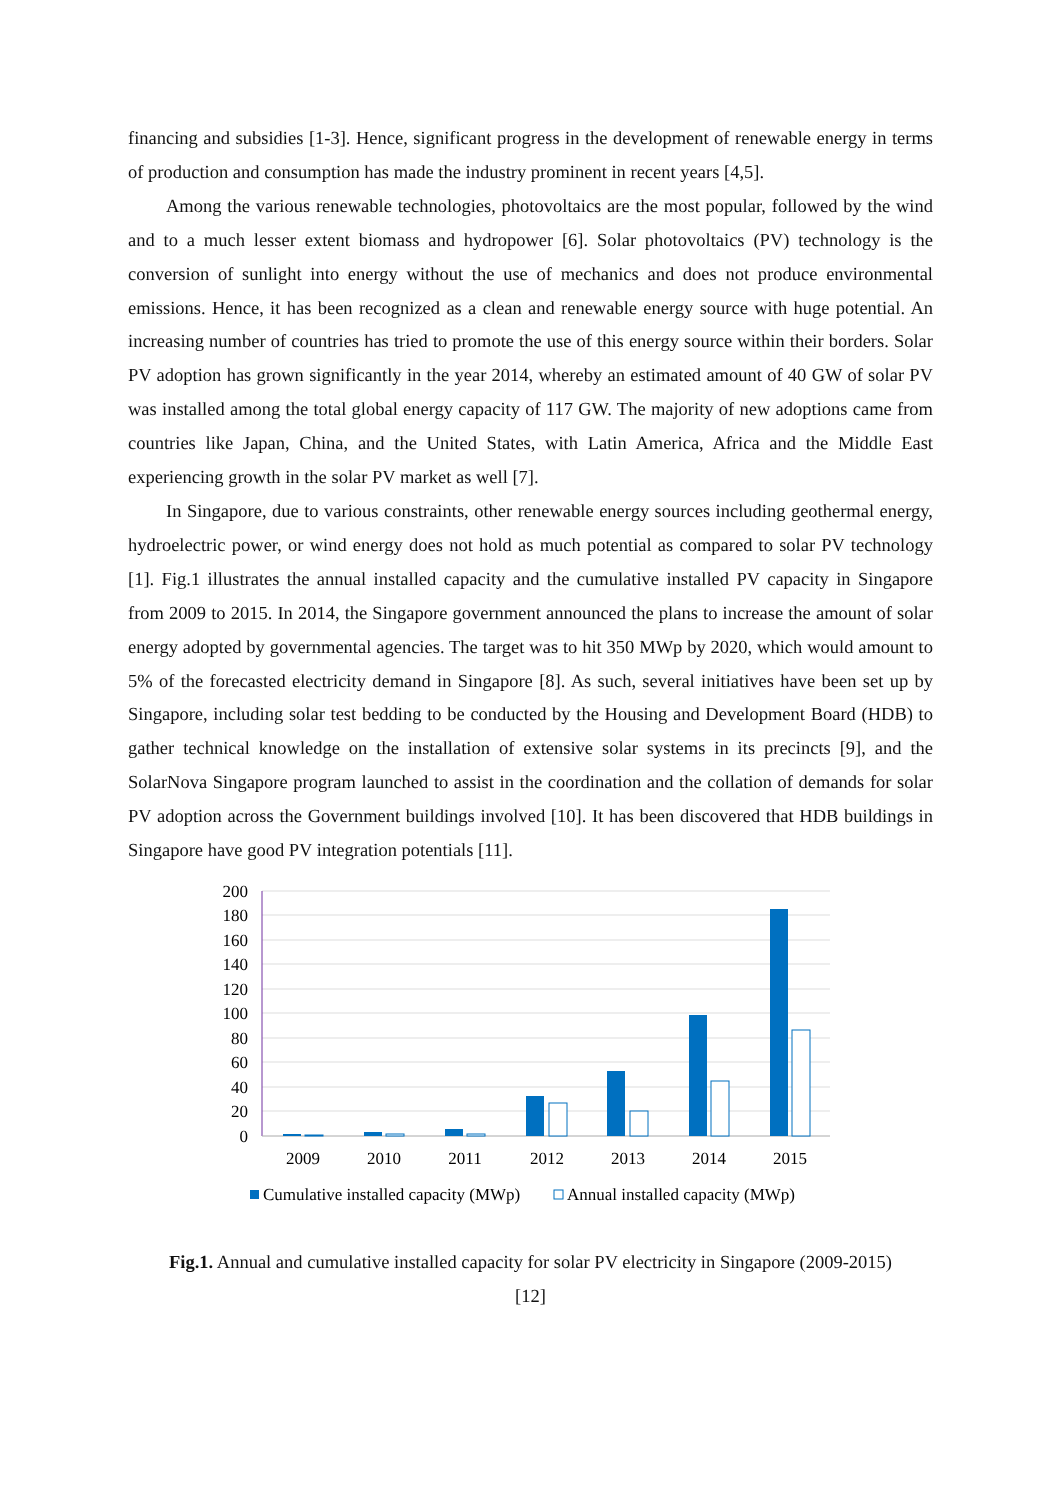financing and subsidies [1-3]. Hence, significant progress in the development of renewable energy in terms of production and consumption has made the industry prominent in recent years [4,5].
Among the various renewable technologies, photovoltaics are the most popular, followed by the wind and to a much lesser extent biomass and hydropower [6]. Solar photovoltaics (PV) technology is the conversion of sunlight into energy without the use of mechanics and does not produce environmental emissions. Hence, it has been recognized as a clean and renewable energy source with huge potential. An increasing number of countries has tried to promote the use of this energy source within their borders. Solar PV adoption has grown significantly in the year 2014, whereby an estimated amount of 40 GW of solar PV was installed among the total global energy capacity of 117 GW. The majority of new adoptions came from countries like Japan, China, and the United States, with Latin America, Africa and the Middle East experiencing growth in the solar PV market as well [7].
In Singapore, due to various constraints, other renewable energy sources including geothermal energy, hydroelectric power, or wind energy does not hold as much potential as compared to solar PV technology [1]. Fig.1 illustrates the annual installed capacity and the cumulative installed PV capacity in Singapore from 2009 to 2015. In 2014, the Singapore government announced the plans to increase the amount of solar energy adopted by governmental agencies. The target was to hit 350 MWp by 2020, which would amount to 5% of the forecasted electricity demand in Singapore [8]. As such, several initiatives have been set up by Singapore, including solar test bedding to be conducted by the Housing and Development Board (HDB) to gather technical knowledge on the installation of extensive solar systems in its precincts [9], and the SolarNova Singapore program launched to assist in the coordination and the collation of demands for solar PV adoption across the Government buildings involved [10]. It has been discovered that HDB buildings in Singapore have good PV integration potentials [11].
200
180
160
140
120
100
80
60
40
20
0
2009
2010
2011
2012
2013
2014
2015
Cumulative installed capacity (MWp)
Annual installed capacity (MWp)
Fig.1. Annual and cumulative installed capacity for solar PV electricity in Singapore (2009-2015)
[12]